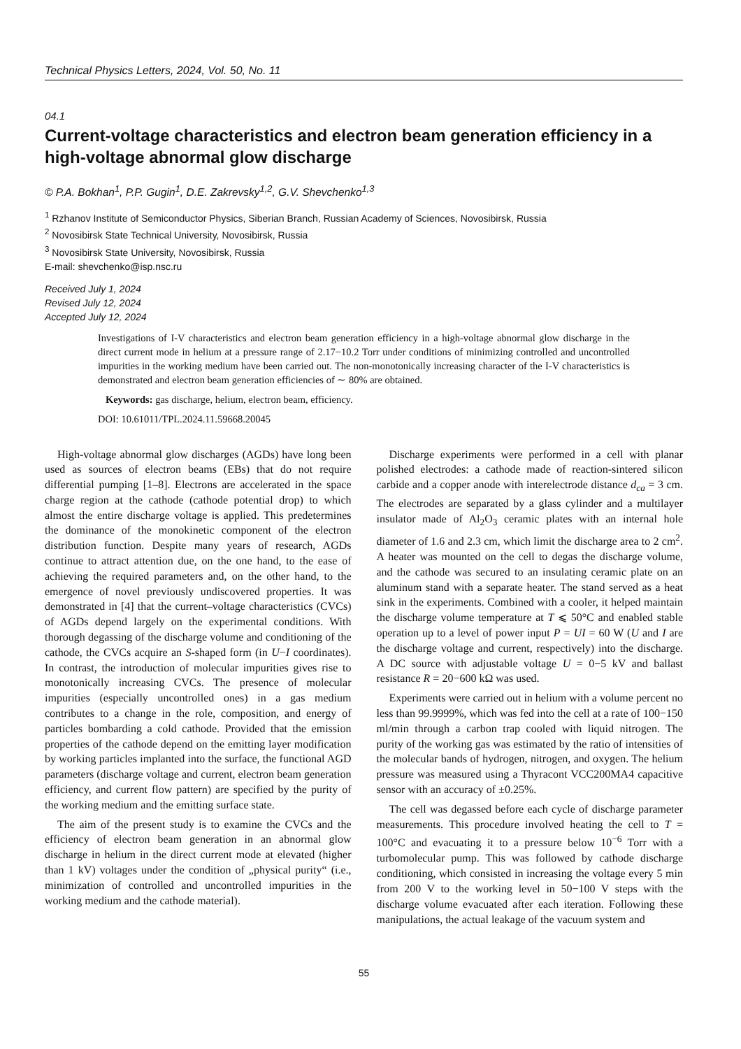Technical Physics Letters, 2024, Vol. 50, No. 11
04.1
Current-voltage characteristics and electron beam generation efficiency in a high-voltage abnormal glow discharge
© P.A. Bokhan<sup>1</sup>, P.P. Gugin<sup>1</sup>, D.E. Zakrevsky<sup>1,2</sup>, G.V. Shevchenko<sup>1,3</sup>
<sup>1</sup> Rzhanov Institute of Semiconductor Physics, Siberian Branch, Russian Academy of Sciences, Novosibirsk, Russia
<sup>2</sup> Novosibirsk State Technical University, Novosibirsk, Russia
<sup>3</sup> Novosibirsk State University, Novosibirsk, Russia
E-mail: shevchenko@isp.nsc.ru
Received July 1, 2024
Revised July 12, 2024
Accepted July 12, 2024
Investigations of I-V characteristics and electron beam generation efficiency in a high-voltage abnormal glow discharge in the direct current mode in helium at a pressure range of 2.17−10.2 Torr under conditions of minimizing controlled and uncontrolled impurities in the working medium have been carried out. The non-monotonically increasing character of the I-V characteristics is demonstrated and electron beam generation efficiencies of ∼ 80% are obtained.
Keywords: gas discharge, helium, electron beam, efficiency.
DOI: 10.61011/TPL.2024.11.59668.20045
High-voltage abnormal glow discharges (AGDs) have long been used as sources of electron beams (EBs) that do not require differential pumping [1–8]. Electrons are accelerated in the space charge region at the cathode (cathode potential drop) to which almost the entire discharge voltage is applied. This predetermines the dominance of the monokinetic component of the electron distribution function. Despite many years of research, AGDs continue to attract attention due, on the one hand, to the ease of achieving the required parameters and, on the other hand, to the emergence of novel previously undiscovered properties. It was demonstrated in [4] that the current–voltage characteristics (CVCs) of AGDs depend largely on the experimental conditions. With thorough degassing of the discharge volume and conditioning of the cathode, the CVCs acquire an S-shaped form (in U−I coordinates). In contrast, the introduction of molecular impurities gives rise to monotonically increasing CVCs. The presence of molecular impurities (especially uncontrolled ones) in a gas medium contributes to a change in the role, composition, and energy of particles bombarding a cold cathode. Provided that the emission properties of the cathode depend on the emitting layer modification by working particles implanted into the surface, the functional AGD parameters (discharge voltage and current, electron beam generation efficiency, and current flow pattern) are specified by the purity of the working medium and the emitting surface state.
The aim of the present study is to examine the CVCs and the efficiency of electron beam generation in an abnormal glow discharge in helium in the direct current mode at elevated (higher than 1 kV) voltages under the condition of „physical purity“ (i.e., minimization of controlled and uncontrolled impurities in the working medium and the cathode material).
Discharge experiments were performed in a cell with planar polished electrodes: a cathode made of reaction-sintered silicon carbide and a copper anode with interelectrode distance d<sub>ca</sub> = 3 cm. The electrodes are separated by a glass cylinder and a multilayer insulator made of Al<sub>2</sub>O<sub>3</sub> ceramic plates with an internal hole diameter of 1.6 and 2.3 cm, which limit the discharge area to 2 cm<sup>2</sup>. A heater was mounted on the cell to degas the discharge volume, and the cathode was secured to an insulating ceramic plate on an aluminum stand with a separate heater. The stand served as a heat sink in the experiments. Combined with a cooler, it helped maintain the discharge volume temperature at T ⩽ 50°C and enabled stable operation up to a level of power input P = UI = 60 W (U and I are the discharge voltage and current, respectively) into the discharge. A DC source with adjustable voltage U = 0−5 kV and ballast resistance R = 20−600 kΩ was used.
Experiments were carried out in helium with a volume percent no less than 99.9999%, which was fed into the cell at a rate of 100−150 ml/min through a carbon trap cooled with liquid nitrogen. The purity of the working gas was estimated by the ratio of intensities of the molecular bands of hydrogen, nitrogen, and oxygen. The helium pressure was measured using a Thyracont VCC200MA4 capacitive sensor with an accuracy of ±0.25%.
The cell was degassed before each cycle of discharge parameter measurements. This procedure involved heating the cell to T = 100°C and evacuating it to a pressure below 10<sup>−6</sup> Torr with a turbomolecular pump. This was followed by cathode discharge conditioning, which consisted in increasing the voltage every 5 min from 200 V to the working level in 50−100 V steps with the discharge volume evacuated after each iteration. Following these manipulations, the actual leakage of the vacuum system and
55